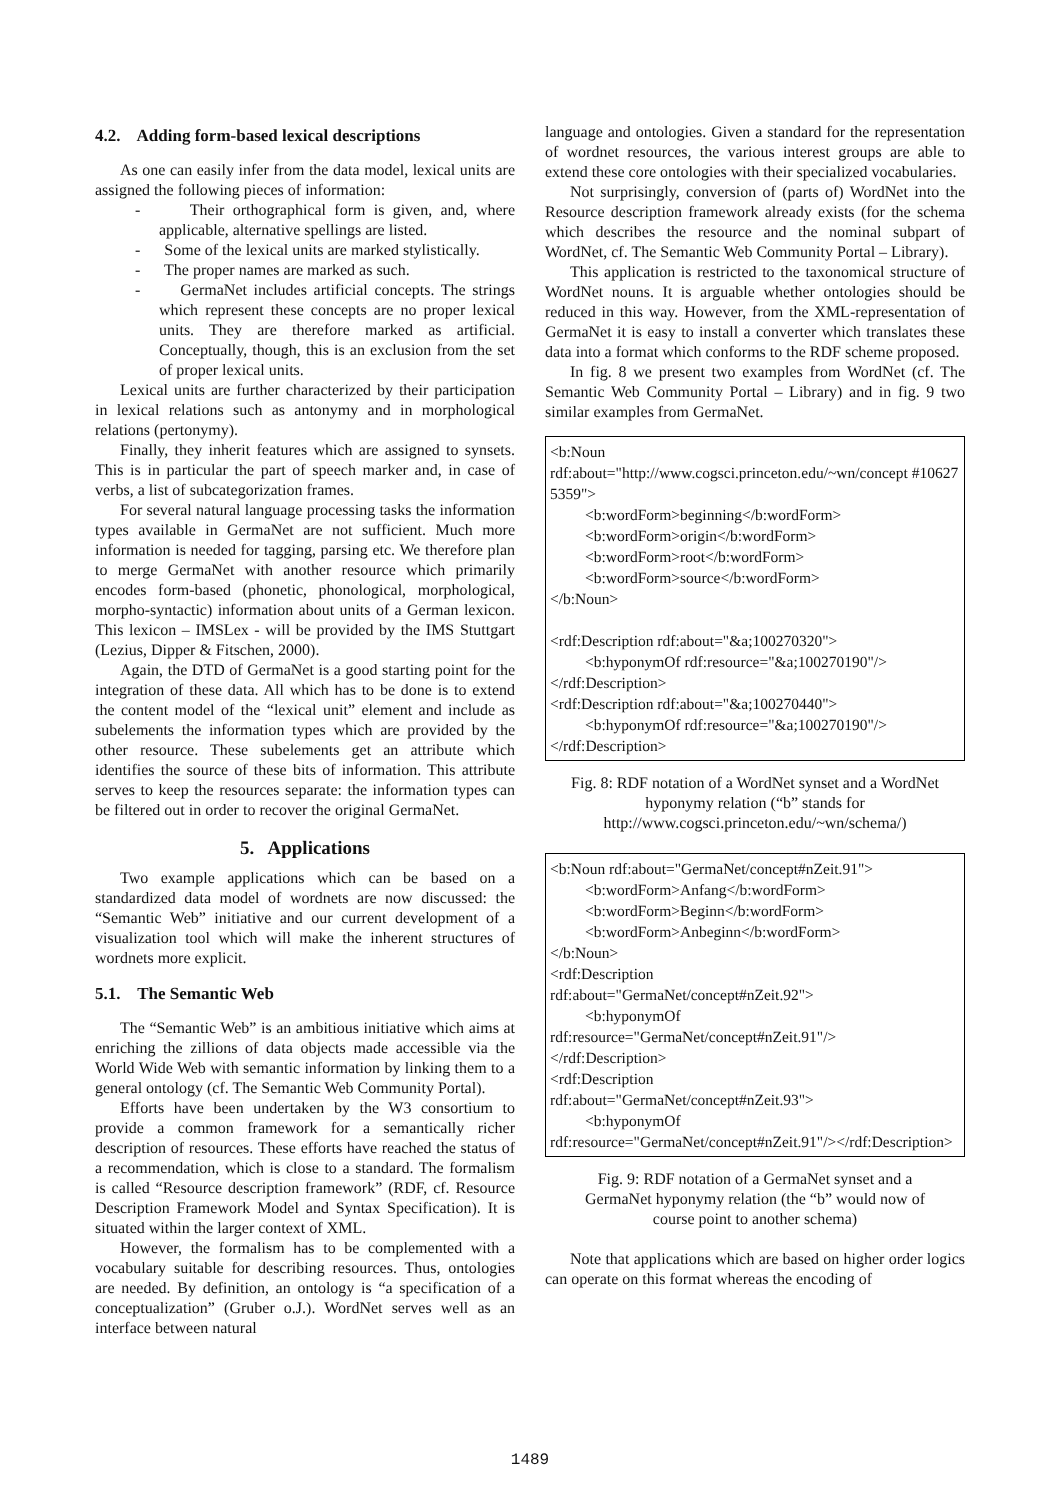4.2. Adding form-based lexical descriptions
As one can easily infer from the data model, lexical units are assigned the following pieces of information:
- Their orthographical form is given, and, where applicable, alternative spellings are listed.
- Some of the lexical units are marked stylistically.
- The proper names are marked as such.
- GermaNet includes artificial concepts. The strings which represent these concepts are no proper lexical units. They are therefore marked as artificial. Conceptually, though, this is an exclusion from the set of proper lexical units.
Lexical units are further characterized by their participation in lexical relations such as antonymy and in morphological relations (pertonymy).
Finally, they inherit features which are assigned to synsets. This is in particular the part of speech marker and, in case of verbs, a list of subcategorization frames.
For several natural language processing tasks the information types available in GermaNet are not sufficient. Much more information is needed for tagging, parsing etc. We therefore plan to merge GermaNet with another resource which primarily encodes form-based (phonetic, phonological, morphological, morpho-syntactic) information about units of a German lexicon. This lexicon – IMSLex - will be provided by the IMS Stuttgart (Lezius, Dipper & Fitschen, 2000).
Again, the DTD of GermaNet is a good starting point for the integration of these data. All which has to be done is to extend the content model of the “lexical unit” element and include as subelements the information types which are provided by the other resource. These subelements get an attribute which identifies the source of these bits of information. This attribute serves to keep the resources separate: the information types can be filtered out in order to recover the original GermaNet.
5. Applications
Two example applications which can be based on a standardized data model of wordnets are now discussed: the “Semantic Web” initiative and our current development of a visualization tool which will make the inherent structures of wordnets more explicit.
5.1. The Semantic Web
The “Semantic Web” is an ambitious initiative which aims at enriching the zillions of data objects made accessible via the World Wide Web with semantic information by linking them to a general ontology (cf. The Semantic Web Community Portal).
Efforts have been undertaken by the W3 consortium to provide a common framework for a semantically richer description of resources. These efforts have reached the status of a recommendation, which is close to a standard. The formalism is called “Resource description framework” (RDF, cf. Resource Description Framework Model and Syntax Specification). It is situated within the larger context of XML.
However, the formalism has to be complemented with a vocabulary suitable for describing resources. Thus, ontologies are needed. By definition, an ontology is “a specification of a conceptualization” (Gruber o.J.). WordNet serves well as an interface between natural
language and ontologies. Given a standard for the representation of wordnet resources, the various interest groups are able to extend these core ontologies with their specialized vocabularies.
Not surprisingly, conversion of (parts of) WordNet into the Resource description framework already exists (for the schema which describes the resource and the nominal subpart of WordNet, cf. The Semantic Web Community Portal – Library).
This application is restricted to the taxonomical structure of WordNet nouns. It is arguable whether ontologies should be reduced in this way. However, from the XML-representation of GermaNet it is easy to install a converter which translates these data into a format which conforms to the RDF scheme proposed.
In fig. 8 we present two examples from WordNet (cf. The Semantic Web Community Portal – Library) and in fig. 9 two similar examples from GermaNet.
<b:Noun
rdf:about="http://www.cogsci.princeton.edu/~wn/concept #106275359">
<b:wordForm>beginning</b:wordForm>
<b:wordForm>origin</b:wordForm>
<b:wordForm>root</b:wordForm>
<b:wordForm>source</b:wordForm>
</b:Noun>
<rdf:Description rdf:about="&a;100270320">
<b:hyponymOf rdf:resource="&a;100270190"/>
</rdf:Description>
<rdf:Description rdf:about="&a;100270440">
<b:hyponymOf rdf:resource="&a;100270190"/>
</rdf:Description>
Fig. 8: RDF notation of a WordNet synset and a WordNet hyponymy relation (“b” stands for http://www.cogsci.princeton.edu/~wn/schema/)
<b:Noun rdf:about="GermaNet/concept#nZeit.91">
<b:wordForm>Anfang</b:wordForm>
<b:wordForm>Beginn</b:wordForm>
<b:wordForm>Anbeginn</b:wordForm>
</b:Noun>
<rdf:Description
rdf:about="GermaNet/concept#nZeit.92">
<b:hyponymOf
rdf:resource="GermaNet/concept#nZeit.91"/>
</rdf:Description>
<rdf:Description
rdf:about="GermaNet/concept#nZeit.93">
<b:hyponymOf
rdf:resource="GermaNet/concept#nZeit.91"/></rdf:Description>
Fig. 9: RDF notation of a GermaNet synset and a GermaNet hyponymy relation (the “b” would now of course point to another schema)
Note that applications which are based on higher order logics can operate on this format whereas the encoding of
1489